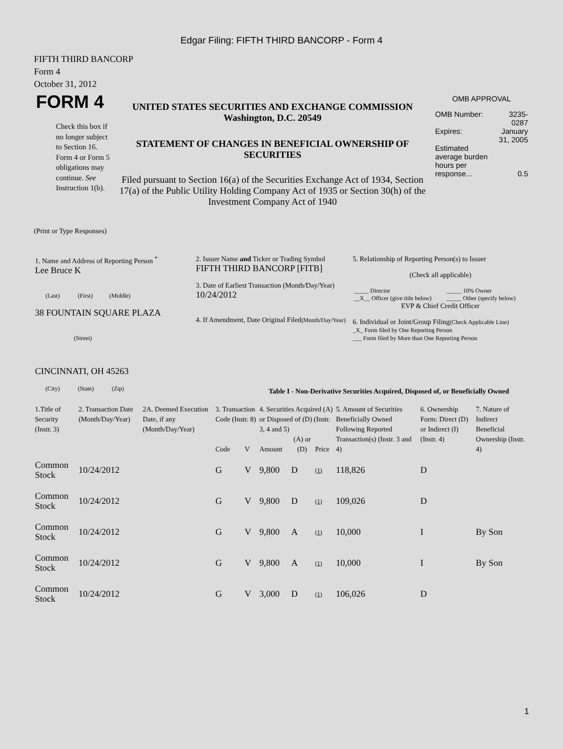Edgar Filing: FIFTH THIRD BANCORP - Form 4
FIFTH THIRD BANCORP
Form 4
October 31, 2012
FORM 4
Check this box if no longer subject to Section 16. Form 4 or Form 5 obligations may continue. See Instruction 1(b).
UNITED STATES SECURITIES AND EXCHANGE COMMISSION
Washington, D.C. 20549
STATEMENT OF CHANGES IN BENEFICIAL OWNERSHIP OF SECURITIES
Filed pursuant to Section 16(a) of the Securities Exchange Act of 1934, Section 17(a) of the Public Utility Holding Company Act of 1935 or Section 30(h) of the Investment Company Act of 1940
OMB APPROVAL
| OMB Number: | 3235-0287 |
| Expires: | January 31, 2005 |
| Estimated average burden hours per response... | 0.5 |
(Print or Type Responses)
| 1. Name and Address of Reporting Person <sup>*</sup> Lee Bruce K (Last) (First) (Middle) 38 FOUNTAIN SQUARE PLAZA (Street) CINCINNATI, OH 45263 (City) (State) (Zip) | 2. Issuer Name and Ticker or Trading Symbol FIFTH THIRD BANCORP [FITB] 3. Date of Earliest Transaction (Month/Day/Year) 10/24/2012 4. If Amendment, Date Original Filed (Month/Day/Year) | 5. Relationship of Reporting Person(s) to Issuer (Check all applicable) / _____ Director / _____ 10% Owner / / __X__ Officer (give title below) / _____ Other (specify below) / EVP & Chief Credit Officer 6. Individual or Joint/Group Filing (Check Applicable Line) _X_ Form filed by One Reporting Person ___ Form filed by More than One Reporting Person |
Table I - Non-Derivative Securities Acquired, Disposed of, or Beneficially Owned
| 1.Title of Security (Instr. 3) | 2. Transaction Date (Month/Day/Year) | 2A. Deemed Execution Date, if any (Month/Day/Year) | 3. Transaction Code (Instr. 8) | | 4. Securities Acquired (A) or Disposed of (D) (Instr. 3, 4 and 5) | | | 5. Amount of Securities Beneficially Owned Following Reported Transaction(s) (Instr. 3 and 4) | 6. Ownership Form: Direct (D) or Indirect (I) (Instr. 4) | 7. Nature of Indirect Beneficial Ownership (Instr. 4) |
| --- | --- | --- | --- | --- | --- | --- | --- | --- | --- | --- |
| | | | Code | V | Amount | (A) or (D) | Price | | | |
| Common Stock | 10/24/2012 | | G | V | 9,800 | D | (1) | 118,826 | D | |
| Common Stock | 10/24/2012 | | G | V | 9,800 | D | (1) | 109,026 | D | |
| Common Stock | 10/24/2012 | | G | V | 9,800 | A | (1) | 10,000 | I | By Son |
| Common Stock | 10/24/2012 | | G | V | 9,800 | A | (1) | 10,000 | I | By Son |
| Common Stock | 10/24/2012 | | G | V | 3,000 | D | (1) | 106,026 | D | |
1